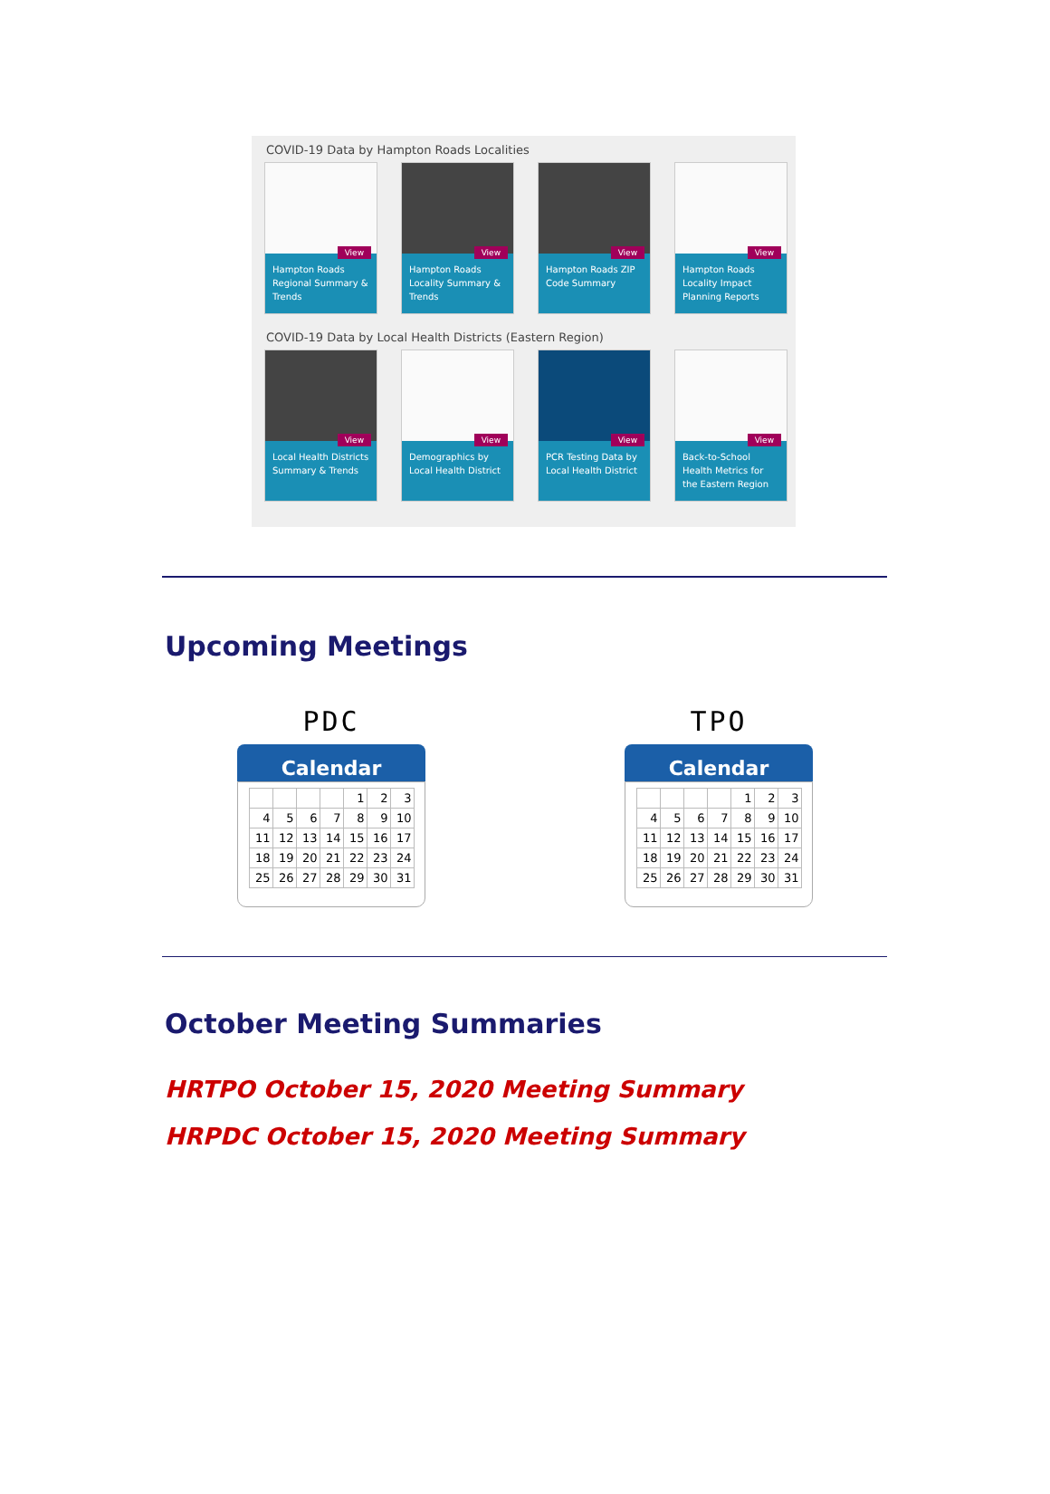COVID-19 Data by Hampton Roads Localities
View
Hampton Roads Regional Summary & Trends
View
Hampton Roads Locality Summary & Trends
View
Hampton Roads ZIP Code Summary
View
Hampton Roads Locality Impact Planning Reports
COVID-19 Data by Local Health Districts (Eastern Region)
View
Local Health Districts Summary & Trends
View
Demographics by Local Health District
View
PCR Testing Data by Local Health District
View
Back-to-School Health Metrics for the Eastern Region
Upcoming Meetings
PDC
Calendar
| | | | | 1 | 2 | 3 |
| 4 | 5 | 6 | 7 | 8 | 9 | 10 |
| 11 | 12 | 13 | 14 | 15 | 16 | 17 |
| 18 | 19 | 20 | 21 | 22 | 23 | 24 |
| 25 | 26 | 27 | 28 | 29 | 30 | 31 |
TPO
Calendar
| | | | | 1 | 2 | 3 |
| 4 | 5 | 6 | 7 | 8 | 9 | 10 |
| 11 | 12 | 13 | 14 | 15 | 16 | 17 |
| 18 | 19 | 20 | 21 | 22 | 23 | 24 |
| 25 | 26 | 27 | 28 | 29 | 30 | 31 |
October Meeting Summaries
HRTPO October 15, 2020 Meeting Summary
HRPDC October 15, 2020 Meeting Summary